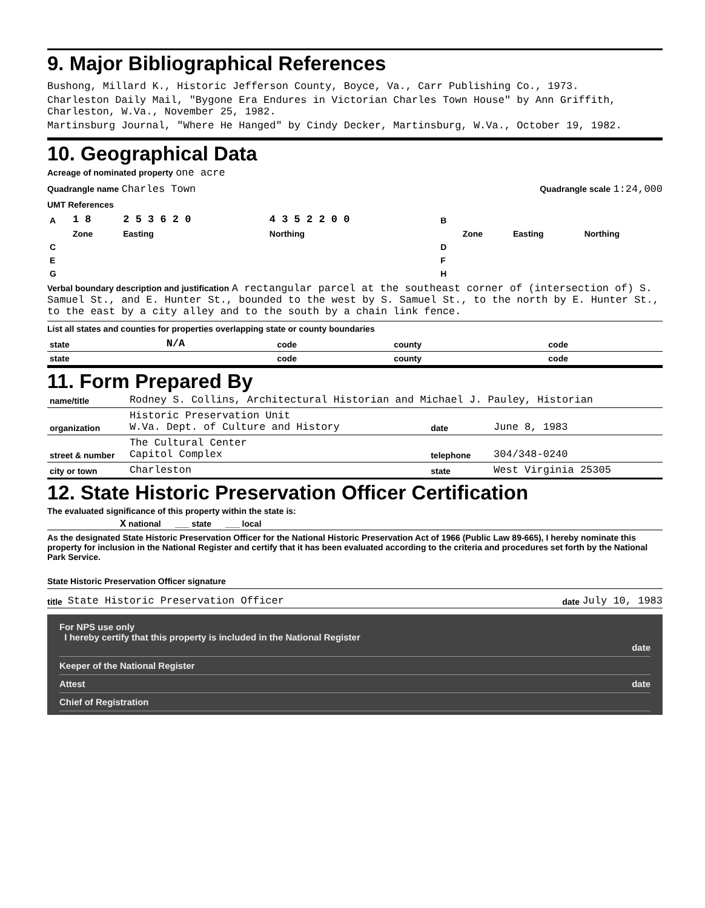9. Major Bibliographical References
Bushong, Millard K., Historic Jefferson County, Boyce, Va., Carr Publishing Co., 1973.
Charleston Daily Mail, "Bygone Era Endures in Victorian Charles Town House" by Ann Griffith, Charleston, W.Va., November 25, 1982.
Martinsburg Journal, "Where He Hanged" by Cindy Decker, Martinsburg, W.Va., October 19, 1982.
10. Geographical Data
Acreage of nominated property one acre
Quadrangle name Charles Town
Quadrangle scale 1:24,000
UMT References
| A | 1 8 | 2 5 3 6 2 0 | 4 3 5 2 2 0 0 | B | | | |
| | Zone | Easting | Northing | | Zone | Easting | Northing |
| C | | | | D | | | |
| E | | | | F | | | |
| G | | | | H | | | |
Verbal boundary description and justification A rectangular parcel at the southeast corner of (intersection of) S. Samuel St., and E. Hunter St., bounded to the west by S. Samuel St., to the north by E. Hunter St., to the east by a city alley and to the south by a chain link fence.
List all states and counties for properties overlapping state or county boundaries
| state | N/A | code | county | code |
| state | | code | county | code |
11. Form Prepared By
| name/title | Rodney S. Collins, Architectural Historian and Michael J. Pauley, Historian | | |
| organization | Historic Preservation Unit W.Va. Dept. of Culture and History | date | June 8, 1983 |
| street & number | The Cultural Center Capitol Complex | telephone | 304/348-0240 |
| city or town | Charleston | state | West Virginia 25305 |
12. State Historic Preservation Officer Certification
The evaluated significance of this property within the state is:
X national ___ state ___ local
As the designated State Historic Preservation Officer for the National Historic Preservation Act of 1966 (Public Law 89-665), I hereby nominate this property for inclusion in the National Register and certify that it has been evaluated according to the criteria and procedures set forth by the National Park Service.
State Historic Preservation Officer signature
title State Historic Preservation Officer date July 10, 1983
For NPS use only
I hereby certify that this property is included in the National Register
date
Keeper of the National Register
Attest date
Chief of Registration